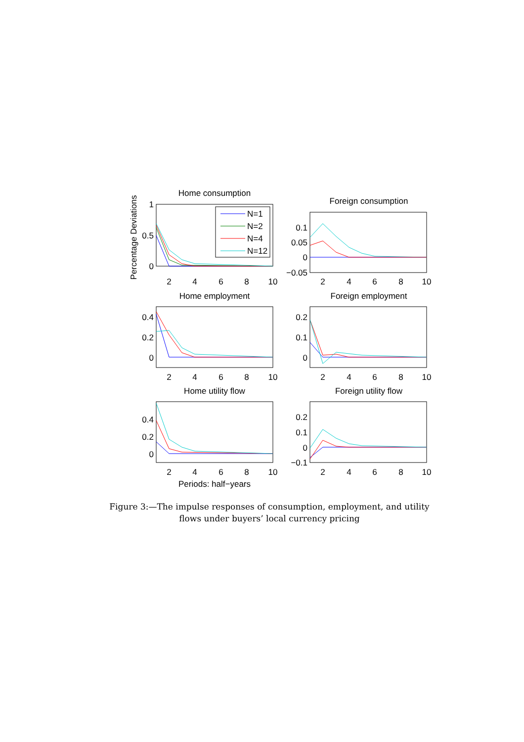Home consumption
Foreign consumption
Home employment
Foreign employment
Home utility flow
Foreign utility flow
Periods: half−years
2
4
6
8
10
2
4
6
8
10
2
4
6
8
10
2
4
6
8
10
2
4
6
8
10
2
4
6
8
10
1
0.5
0
0.1
0.05
0
−0.05
0.4
0.2
0
0.2
0.1
0
0.4
0.2
0
0.2
0.1
0
−0.1
Percentage Deviations
N=1
N=2
N=4
N=12
Figure 3:—The impulse responses of consumption, employment, and utility flows under buyers’ local currency pricing